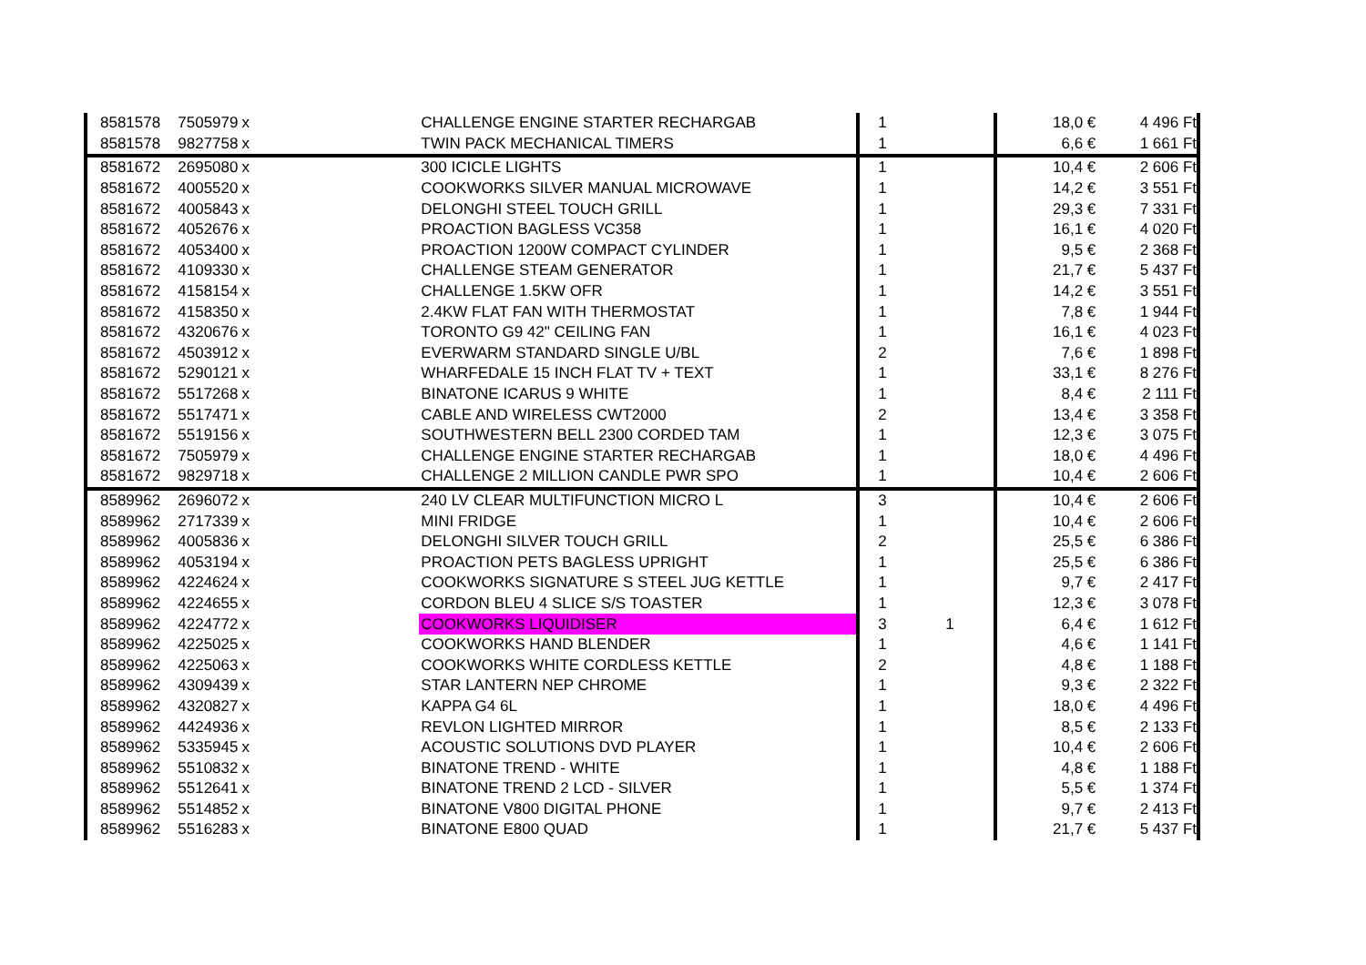| 8581578 | 7505979 | x | CHALLENGE ENGINE STARTER RECHARGAB | 1 | | 18,0 € | 4 496 Ft |
| 8581578 | 9827758 | x | TWIN PACK MECHANICAL TIMERS | 1 | | 6,6 € | 1 661 Ft |
| 8581672 | 2695080 | x | 300 ICICLE LIGHTS | 1 | | 10,4 € | 2 606 Ft |
| 8581672 | 4005520 | x | COOKWORKS SILVER MANUAL MICROWAVE | 1 | | 14,2 € | 3 551 Ft |
| 8581672 | 4005843 | x | DELONGHI STEEL TOUCH GRILL | 1 | | 29,3 € | 7 331 Ft |
| 8581672 | 4052676 | x | PROACTION BAGLESS VC358 | 1 | | 16,1 € | 4 020 Ft |
| 8581672 | 4053400 | x | PROACTION 1200W COMPACT CYLINDER | 1 | | 9,5 € | 2 368 Ft |
| 8581672 | 4109330 | x | CHALLENGE STEAM GENERATOR | 1 | | 21,7 € | 5 437 Ft |
| 8581672 | 4158154 | x | CHALLENGE 1.5KW OFR | 1 | | 14,2 € | 3 551 Ft |
| 8581672 | 4158350 | x | 2.4KW FLAT FAN WITH THERMOSTAT | 1 | | 7,8 € | 1 944 Ft |
| 8581672 | 4320676 | x | TORONTO G9 42" CEILING FAN | 1 | | 16,1 € | 4 023 Ft |
| 8581672 | 4503912 | x | EVERWARM STANDARD SINGLE U/BL | 2 | | 7,6 € | 1 898 Ft |
| 8581672 | 5290121 | x | WHARFEDALE 15 INCH FLAT TV + TEXT | 1 | | 33,1 € | 8 276 Ft |
| 8581672 | 5517268 | x | BINATONE ICARUS 9 WHITE | 1 | | 8,4 € | 2 111 Ft |
| 8581672 | 5517471 | x | CABLE AND WIRELESS CWT2000 | 2 | | 13,4 € | 3 358 Ft |
| 8581672 | 5519156 | x | SOUTHWESTERN BELL 2300 CORDED TAM | 1 | | 12,3 € | 3 075 Ft |
| 8581672 | 7505979 | x | CHALLENGE ENGINE STARTER RECHARGAB | 1 | | 18,0 € | 4 496 Ft |
| 8581672 | 9829718 | x | CHALLENGE 2 MILLION CANDLE PWR SPO | 1 | | 10,4 € | 2 606 Ft |
| 8589962 | 2696072 | x | 240 LV CLEAR MULTIFUNCTION MICRO L | 3 | | 10,4 € | 2 606 Ft |
| 8589962 | 2717339 | x | MINI FRIDGE | 1 | | 10,4 € | 2 606 Ft |
| 8589962 | 4005836 | x | DELONGHI SILVER TOUCH GRILL | 2 | | 25,5 € | 6 386 Ft |
| 8589962 | 4053194 | x | PROACTION PETS BAGLESS UPRIGHT | 1 | | 25,5 € | 6 386 Ft |
| 8589962 | 4224624 | x | COOKWORKS SIGNATURE S STEEL JUG KETTLE | 1 | | 9,7 € | 2 417 Ft |
| 8589962 | 4224655 | x | CORDON BLEU 4 SLICE S/S TOASTER | 1 | | 12,3 € | 3 078 Ft |
| 8589962 | 4224772 | x | COOKWORKS LIQUIDISER | 3 1 | | 6,4 € | 1 612 Ft |
| 8589962 | 4225025 | x | COOKWORKS HAND BLENDER | 1 | | 4,6 € | 1 141 Ft |
| 8589962 | 4225063 | x | COOKWORKS WHITE CORDLESS KETTLE | 2 | | 4,8 € | 1 188 Ft |
| 8589962 | 4309439 | x | STAR LANTERN NEP CHROME | 1 | | 9,3 € | 2 322 Ft |
| 8589962 | 4320827 | x | KAPPA G4 6L | 1 | | 18,0 € | 4 496 Ft |
| 8589962 | 4424936 | x | REVLON LIGHTED MIRROR | 1 | | 8,5 € | 2 133 Ft |
| 8589962 | 5335945 | x | ACOUSTIC SOLUTIONS DVD PLAYER | 1 | | 10,4 € | 2 606 Ft |
| 8589962 | 5510832 | x | BINATONE TREND - WHITE | 1 | | 4,8 € | 1 188 Ft |
| 8589962 | 5512641 | x | BINATONE TREND 2 LCD - SILVER | 1 | | 5,5 € | 1 374 Ft |
| 8589962 | 5514852 | x | BINATONE V800 DIGITAL PHONE | 1 | | 9,7 € | 2 413 Ft |
| 8589962 | 5516283 | x | BINATONE E800 QUAD | 1 | | 21,7 € | 5 437 Ft |